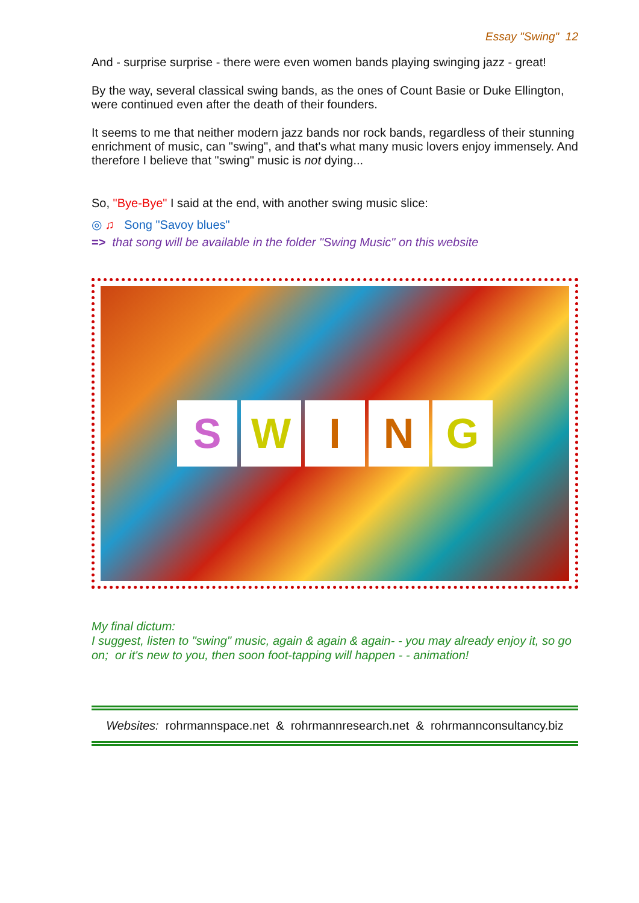Essay "Swing" 12
And - surprise surprise - there were even women bands playing swinging jazz - great!
By the way, several classical swing bands, as the ones of Count Basie or Duke Ellington, were continued even after the death of their founders.
It seems to me that neither modern jazz bands nor rock bands, regardless of their stunning enrichment of music, can "swing", and that's what many music lovers enjoy immensely. And therefore I believe that "swing" music is not dying...
So, "Bye-Bye" I said at the end, with another swing music slice:
◎ ♫ Song "Savoy blues"
=> that song will be available in the folder "Swing Music" on this website
S W I N G
My final dictum:
I suggest, listen to "swing" music, again & again & again- - you may already enjoy it, so go on; or it's new to you, then soon foot-tapping will happen - - animation!
Websites: rohrmannspace.net & rohrmannresearch.net & rohrmannconsultancy.biz